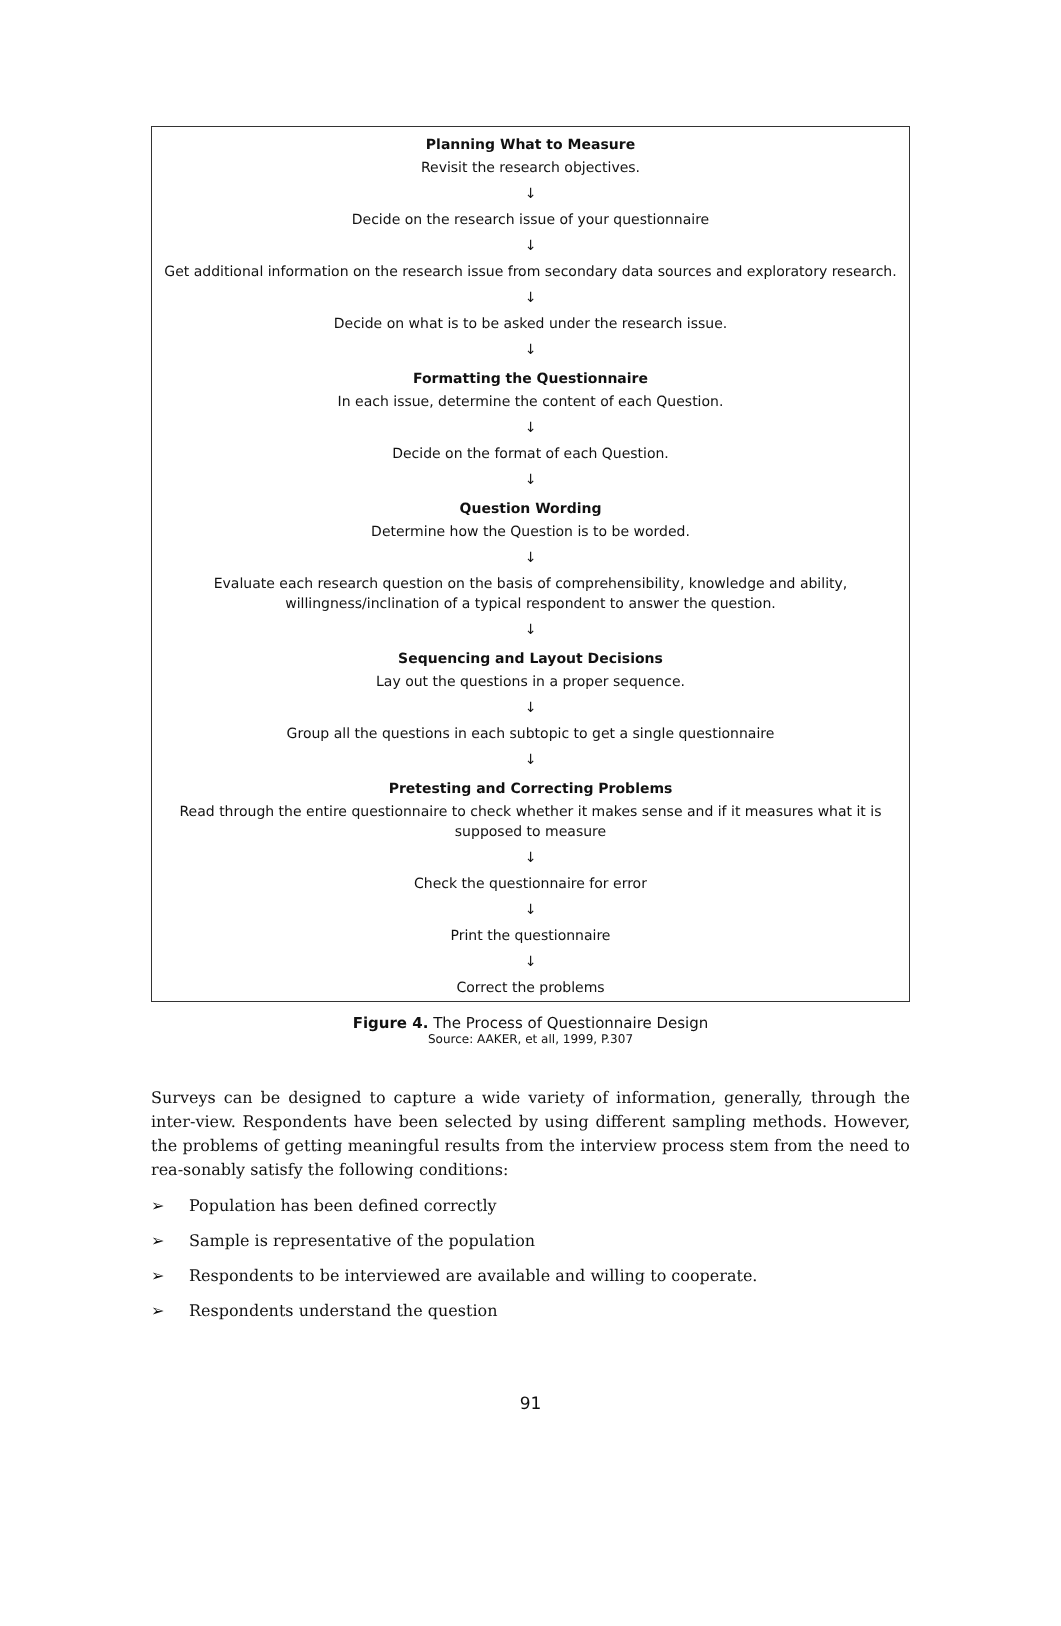Planning What to Measure
Revisit the research objectives.
↓
Decide on the research issue of your questionnaire
↓
Get additional information on the research issue from secondary data sources and exploratory research.
↓
Decide on what is to be asked under the research issue.
↓
Formatting the Questionnaire
In each issue, determine the content of each Question.
↓
Decide on the format of each Question.
↓
Question Wording
Determine how the Question is to be worded.
↓
Evaluate each research question on the basis of comprehensibility, knowledge and ability,
willingness/inclination of a typical respondent to answer the question.
↓
Sequencing and Layout Decisions
Lay out the questions in a proper sequence.
↓
Group all the questions in each subtopic to get a single questionnaire
↓
Pretesting and Correcting Problems
Read through the entire questionnaire to check whether it makes sense and if it measures what it is
supposed to measure
↓
Check the questionnaire for error
↓
Print the questionnaire
↓
Correct the problems
Figure 4. The Process of Questionnaire Design
Source: AAKER, et all, 1999, P.307
Surveys can be designed to capture a wide variety of information, generally, through the inter-view. Respondents have been selected by using different sampling methods. However, the problems of getting meaningful results from the interview process stem from the need to rea-sonably satisfy the following conditions:
➢ Population has been defined correctly
➢ Sample is representative of the population
➢ Respondents to be interviewed are available and willing to cooperate.
➢ Respondents understand the question
91